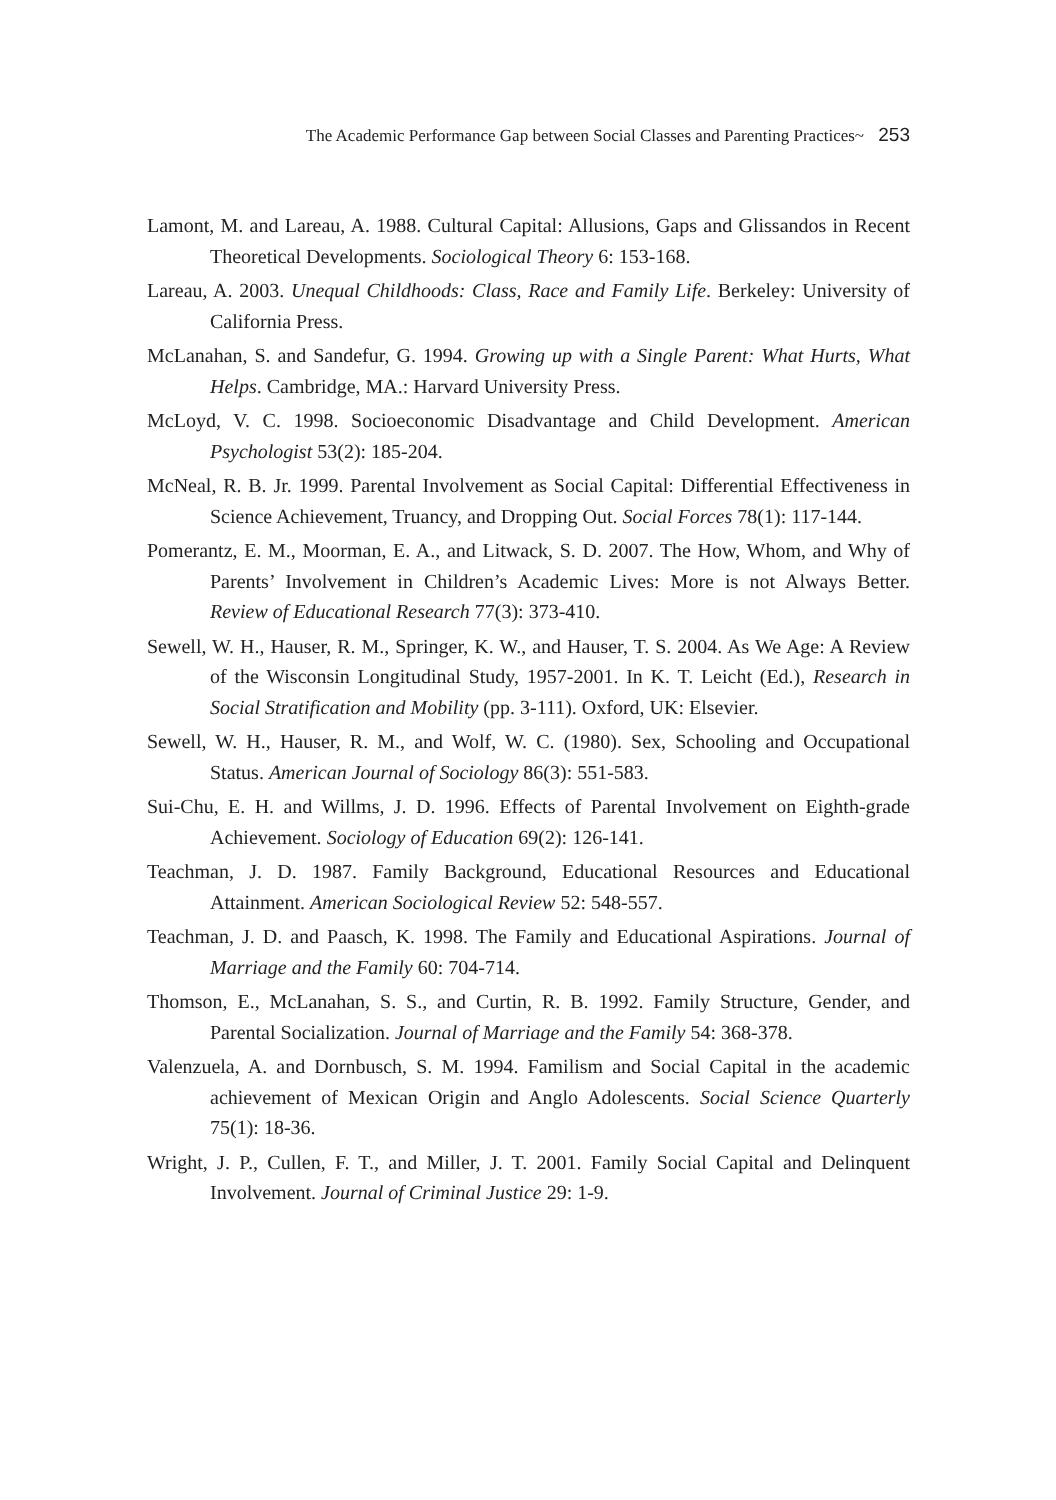The Academic Performance Gap between Social Classes and Parenting Practices~ 253
Lamont, M. and Lareau, A. 1988. Cultural Capital: Allusions, Gaps and Glissandos in Recent Theoretical Developments. Sociological Theory 6: 153-168.
Lareau, A. 2003. Unequal Childhoods: Class, Race and Family Life. Berkeley: University of California Press.
McLanahan, S. and Sandefur, G. 1994. Growing up with a Single Parent: What Hurts, What Helps. Cambridge, MA.: Harvard University Press.
McLoyd, V. C. 1998. Socioeconomic Disadvantage and Child Development. American Psychologist 53(2): 185-204.
McNeal, R. B. Jr. 1999. Parental Involvement as Social Capital: Differential Effectiveness in Science Achievement, Truancy, and Dropping Out. Social Forces 78(1): 117-144.
Pomerantz, E. M., Moorman, E. A., and Litwack, S. D. 2007. The How, Whom, and Why of Parents’ Involvement in Children’s Academic Lives: More is not Always Better. Review of Educational Research 77(3): 373-410.
Sewell, W. H., Hauser, R. M., Springer, K. W., and Hauser, T. S. 2004. As We Age: A Review of the Wisconsin Longitudinal Study, 1957-2001. In K. T. Leicht (Ed.), Research in Social Stratification and Mobility (pp. 3-111). Oxford, UK: Elsevier.
Sewell, W. H., Hauser, R. M., and Wolf, W. C. (1980). Sex, Schooling and Occupational Status. American Journal of Sociology 86(3): 551-583.
Sui-Chu, E. H. and Willms, J. D. 1996. Effects of Parental Involvement on Eighth-grade Achievement. Sociology of Education 69(2): 126-141.
Teachman, J. D. 1987. Family Background, Educational Resources and Educational Attainment. American Sociological Review 52: 548-557.
Teachman, J. D. and Paasch, K. 1998. The Family and Educational Aspirations. Journal of Marriage and the Family 60: 704-714.
Thomson, E., McLanahan, S. S., and Curtin, R. B. 1992. Family Structure, Gender, and Parental Socialization. Journal of Marriage and the Family 54: 368-378.
Valenzuela, A. and Dornbusch, S. M. 1994. Familism and Social Capital in the academic achievement of Mexican Origin and Anglo Adolescents. Social Science Quarterly 75(1): 18-36.
Wright, J. P., Cullen, F. T., and Miller, J. T. 2001. Family Social Capital and Delinquent Involvement. Journal of Criminal Justice 29: 1-9.